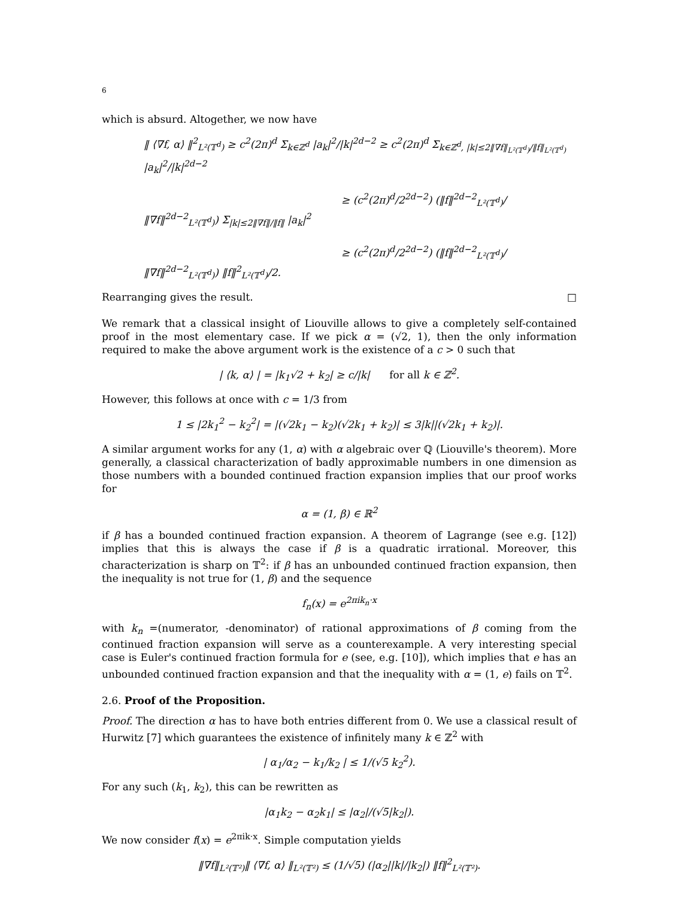6
which is absurd. Altogether, we now have
‖ ⟨∇f, α⟩ ‖<sup>2</sup><sub>L²(𝕋<sup>d</sup>)</sub> ≥ c<sup>2</sup>(2π)<sup>d</sup> Σ<sub>k∈ℤ<sup>d</sup></sub> |a<sub>k</sub>|<sup>2</sup>/|k|<sup>2d−2</sup> ≥ c<sup>2</sup>(2π)<sup>d</sup> Σ<sub>k∈ℤ<sup>d</sup>, |k|≤2‖∇f‖<sub>L²(𝕋<sup>d</sup>)</sub>/‖f‖<sub>L²(𝕋<sup>d</sup>)</sub></sub> |a<sub>k</sub>|<sup>2</sup>/|k|<sup>2d−2</sup>
≥ (c<sup>2</sup>(2π)<sup>d</sup>/2<sup>2d−2</sup>) (‖f‖<sup>2d−2</sup><sub>L²(𝕋<sup>d</sup>)</sub>/‖∇f‖<sup>2d−2</sup><sub>L²(𝕋<sup>d</sup>)</sub>) Σ<sub>|k|≤2‖∇f‖/‖f‖</sub> |a<sub>k</sub>|<sup>2</sup>
≥ (c<sup>2</sup>(2π)<sup>d</sup>/2<sup>2d−2</sup>) (‖f‖<sup>2d−2</sup><sub>L²(𝕋<sup>d</sup>)</sub>/‖∇f‖<sup>2d−2</sup><sub>L²(𝕋<sup>d</sup>)</sub>) ‖f‖<sup>2</sup><sub>L²(𝕋<sup>d</sup>)</sub>/2.
Rearranging gives the result. □
We remark that a classical insight of Liouville allows to give a completely self-contained proof in the most elementary case. If we pick α = (√2, 1), then the only information required to make the above argument work is the existence of a c > 0 such that
| ⟨k, α⟩ | = |k<sub>1</sub>√2 + k<sub>2</sub>| ≥ c/|k| for all k ∈ ℤ<sup>2</sup>.
However, this follows at once with c = 1/3 from
1 ≤ |2k<sub>1</sub><sup>2</sup> − k<sub>2</sub><sup>2</sup>| = |(√2k<sub>1</sub> − k<sub>2</sub>)(√2k<sub>1</sub> + k<sub>2</sub>)| ≤ 3|k||(√2k<sub>1</sub> + k<sub>2</sub>)|.
A similar argument works for any (1, α) with α algebraic over ℚ (Liouville's theorem). More generally, a classical characterization of badly approximable numbers in one dimension as those numbers with a bounded continued fraction expansion implies that our proof works for
α = (1, β) ∈ ℝ<sup>2</sup>
if β has a bounded continued fraction expansion. A theorem of Lagrange (see e.g. [12]) implies that this is always the case if β is a quadratic irrational. Moreover, this characterization is sharp on 𝕋<sup>2</sup>: if β has an unbounded continued fraction expansion, then the inequality is not true for (1, β) and the sequence
f<sub>n</sub>(x) = e<sup>2πik<sub>n</sub>·x</sup>
with k<sub>n</sub> =(numerator, -denominator) of rational approximations of β coming from the continued fraction expansion will serve as a counterexample. A very interesting special case is Euler's continued fraction formula for e (see, e.g. [10]), which implies that e has an unbounded continued fraction expansion and that the inequality with α = (1, e) fails on 𝕋<sup>2</sup>.
2.6. Proof of the Proposition.
Proof. The direction α has to have both entries different from 0. We use a classical result of Hurwitz [7] which guarantees the existence of infinitely many k ∈ ℤ<sup>2</sup> with
| α<sub>1</sub>/α<sub>2</sub> − k<sub>1</sub>/k<sub>2</sub> | ≤ 1/(√5 k<sub>2</sub><sup>2</sup>).
For any such (k<sub>1</sub>, k<sub>2</sub>), this can be rewritten as
|α<sub>1</sub>k<sub>2</sub> − α<sub>2</sub>k<sub>1</sub>| ≤ |α<sub>2</sub>|/(√5|k<sub>2</sub>|).
We now consider f(x) = e<sup>2πik·x</sup>. Simple computation yields
‖∇f‖<sub>L²(𝕋²)</sub>‖ ⟨∇f, α⟩ ‖<sub>L²(𝕋²)</sub> ≤ (1/√5) (|α<sub>2</sub>||k|/|k<sub>2</sub>|) ‖f‖<sup>2</sup><sub>L²(𝕋²)</sub>.